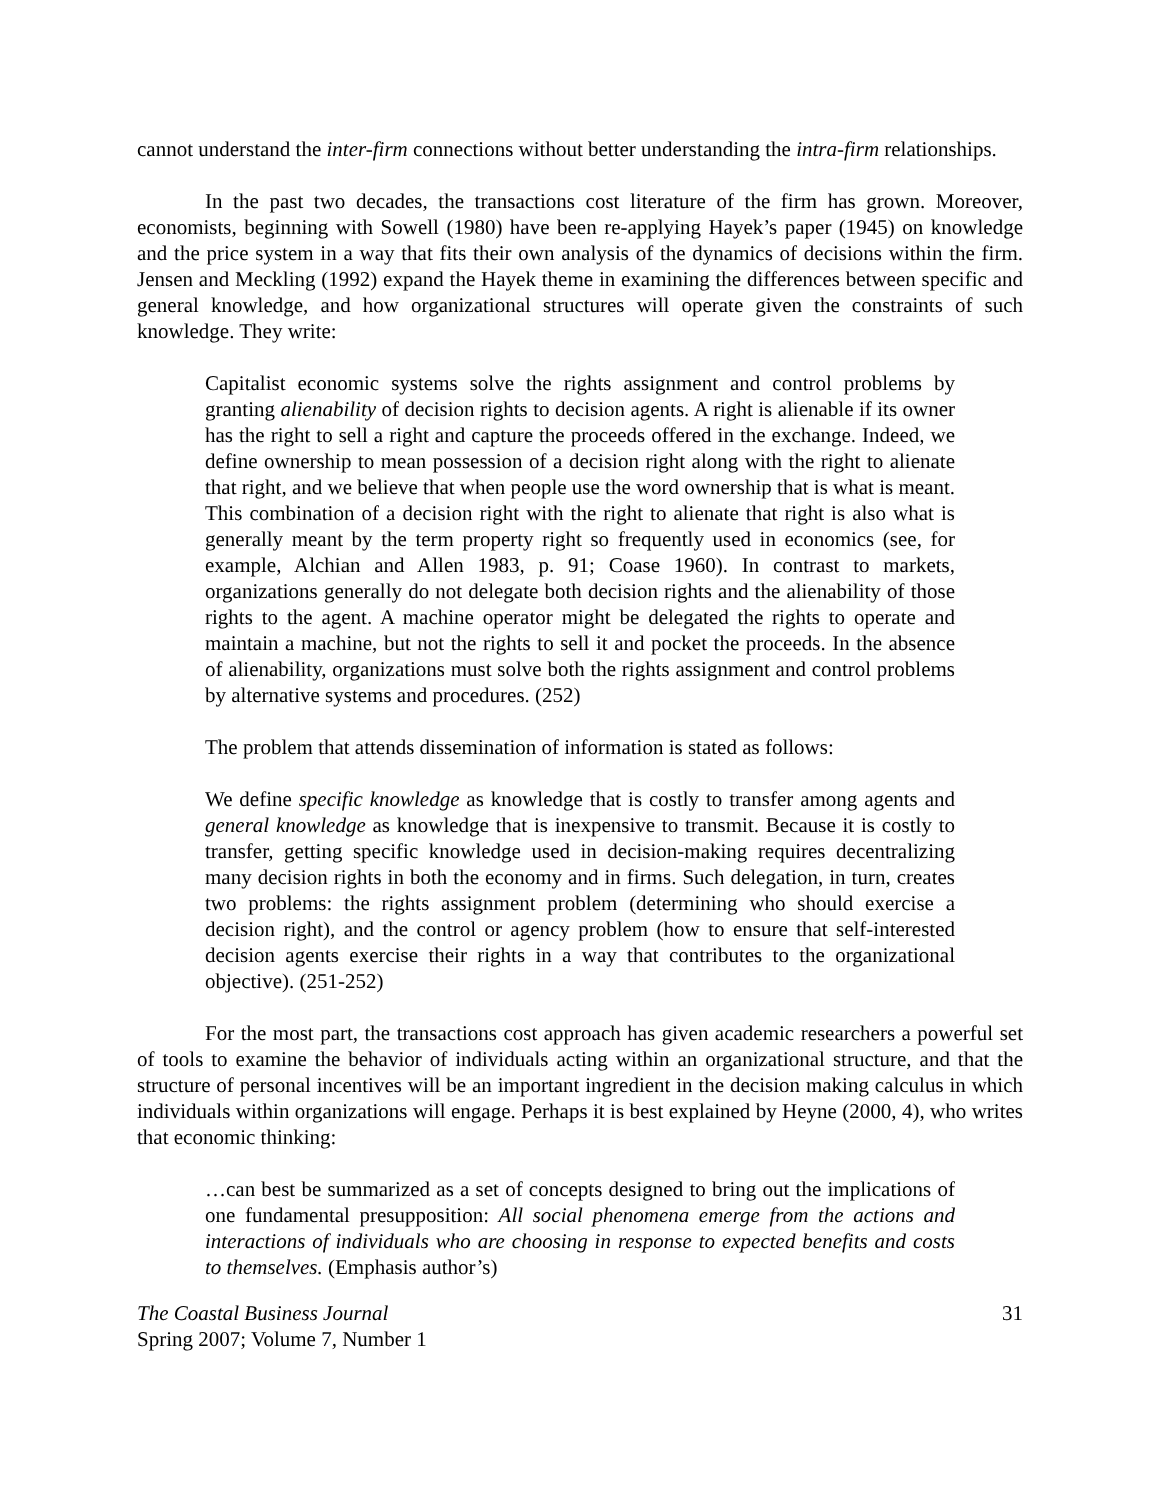cannot understand the inter-firm connections without better understanding the intra-firm relationships.
In the past two decades, the transactions cost literature of the firm has grown. Moreover, economists, beginning with Sowell (1980) have been re-applying Hayek’s paper (1945) on knowledge and the price system in a way that fits their own analysis of the dynamics of decisions within the firm. Jensen and Meckling (1992) expand the Hayek theme in examining the differences between specific and general knowledge, and how organizational structures will operate given the constraints of such knowledge. They write:
Capitalist economic systems solve the rights assignment and control problems by granting alienability of decision rights to decision agents. A right is alienable if its owner has the right to sell a right and capture the proceeds offered in the exchange. Indeed, we define ownership to mean possession of a decision right along with the right to alienate that right, and we believe that when people use the word ownership that is what is meant. This combination of a decision right with the right to alienate that right is also what is generally meant by the term property right so frequently used in economics (see, for example, Alchian and Allen 1983, p. 91; Coase 1960). In contrast to markets, organizations generally do not delegate both decision rights and the alienability of those rights to the agent. A machine operator might be delegated the rights to operate and maintain a machine, but not the rights to sell it and pocket the proceeds. In the absence of alienability, organizations must solve both the rights assignment and control problems by alternative systems and procedures. (252)
The problem that attends dissemination of information is stated as follows:
We define specific knowledge as knowledge that is costly to transfer among agents and general knowledge as knowledge that is inexpensive to transmit. Because it is costly to transfer, getting specific knowledge used in decision-making requires decentralizing many decision rights in both the economy and in firms. Such delegation, in turn, creates two problems: the rights assignment problem (determining who should exercise a decision right), and the control or agency problem (how to ensure that self-interested decision agents exercise their rights in a way that contributes to the organizational objective). (251-252)
For the most part, the transactions cost approach has given academic researchers a powerful set of tools to examine the behavior of individuals acting within an organizational structure, and that the structure of personal incentives will be an important ingredient in the decision making calculus in which individuals within organizations will engage. Perhaps it is best explained by Heyne (2000, 4), who writes that economic thinking:
…can best be summarized as a set of concepts designed to bring out the implications of one fundamental presupposition: All social phenomena emerge from the actions and interactions of individuals who are choosing in response to expected benefits and costs to themselves. (Emphasis author’s)
The Coastal Business Journal
Spring 2007; Volume 7, Number 1
31